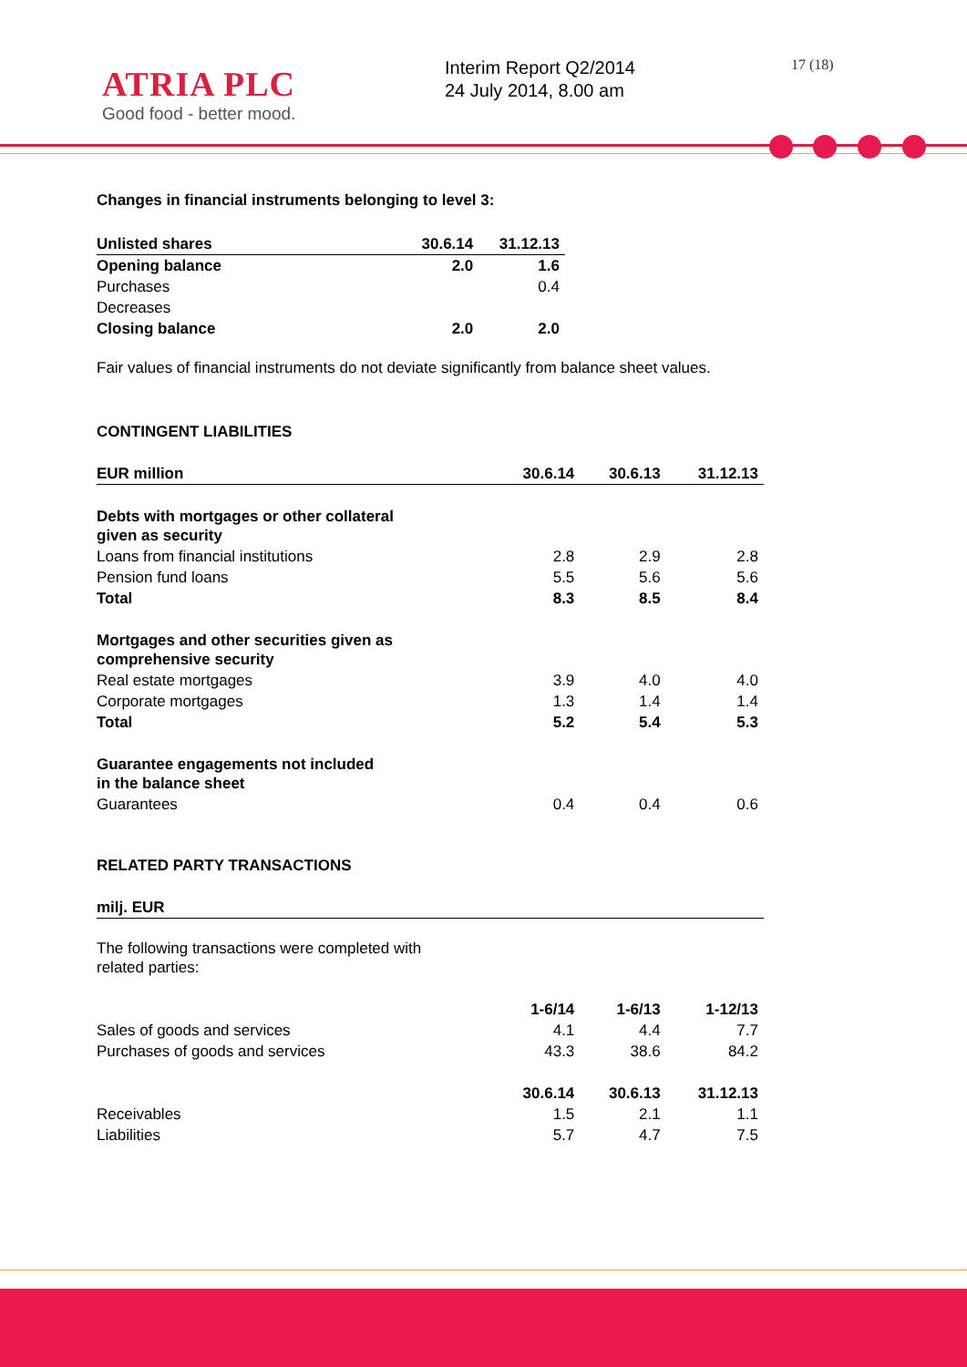ATRIA PLC
Good food - better mood.
Interim Report Q2/2014
24 July 2014, 8.00 am
17 (18)
Changes in financial instruments belonging to level 3:
| Unlisted shares | 30.6.14 | 31.12.13 |
| --- | --- | --- |
| Opening balance | 2.0 | 1.6 |
| Purchases | | 0.4 |
| Decreases | | |
| Closing balance | 2.0 | 2.0 |
Fair values of financial instruments do not deviate significantly from balance sheet values.
CONTINGENT LIABILITIES
| EUR million | 30.6.14 | 30.6.13 | 31.12.13 |
| --- | --- | --- | --- |
| Debts with mortgages or other collateral given as security | | | |
| Loans from financial institutions | 2.8 | 2.9 | 2.8 |
| Pension fund loans | 5.5 | 5.6 | 5.6 |
| Total | 8.3 | 8.5 | 8.4 |
| Mortgages and other securities given as comprehensive security | | | |
| Real estate mortgages | 3.9 | 4.0 | 4.0 |
| Corporate mortgages | 1.3 | 1.4 | 1.4 |
| Total | 5.2 | 5.4 | 5.3 |
| Guarantee engagements not included in the balance sheet | | | |
| Guarantees | 0.4 | 0.4 | 0.6 |
RELATED PARTY TRANSACTIONS
| milj. EUR | | | |
| --- | --- | --- | --- |
| The following transactions were completed with related parties: | | | |
| | 1-6/14 | 1-6/13 | 1-12/13 |
| Sales of goods and services | 4.1 | 4.4 | 7.7 |
| Purchases of goods and services | 43.3 | 38.6 | 84.2 |
| | 30.6.14 | 30.6.13 | 31.12.13 |
| Receivables | 1.5 | 2.1 | 1.1 |
| Liabilities | 5.7 | 4.7 | 7.5 |